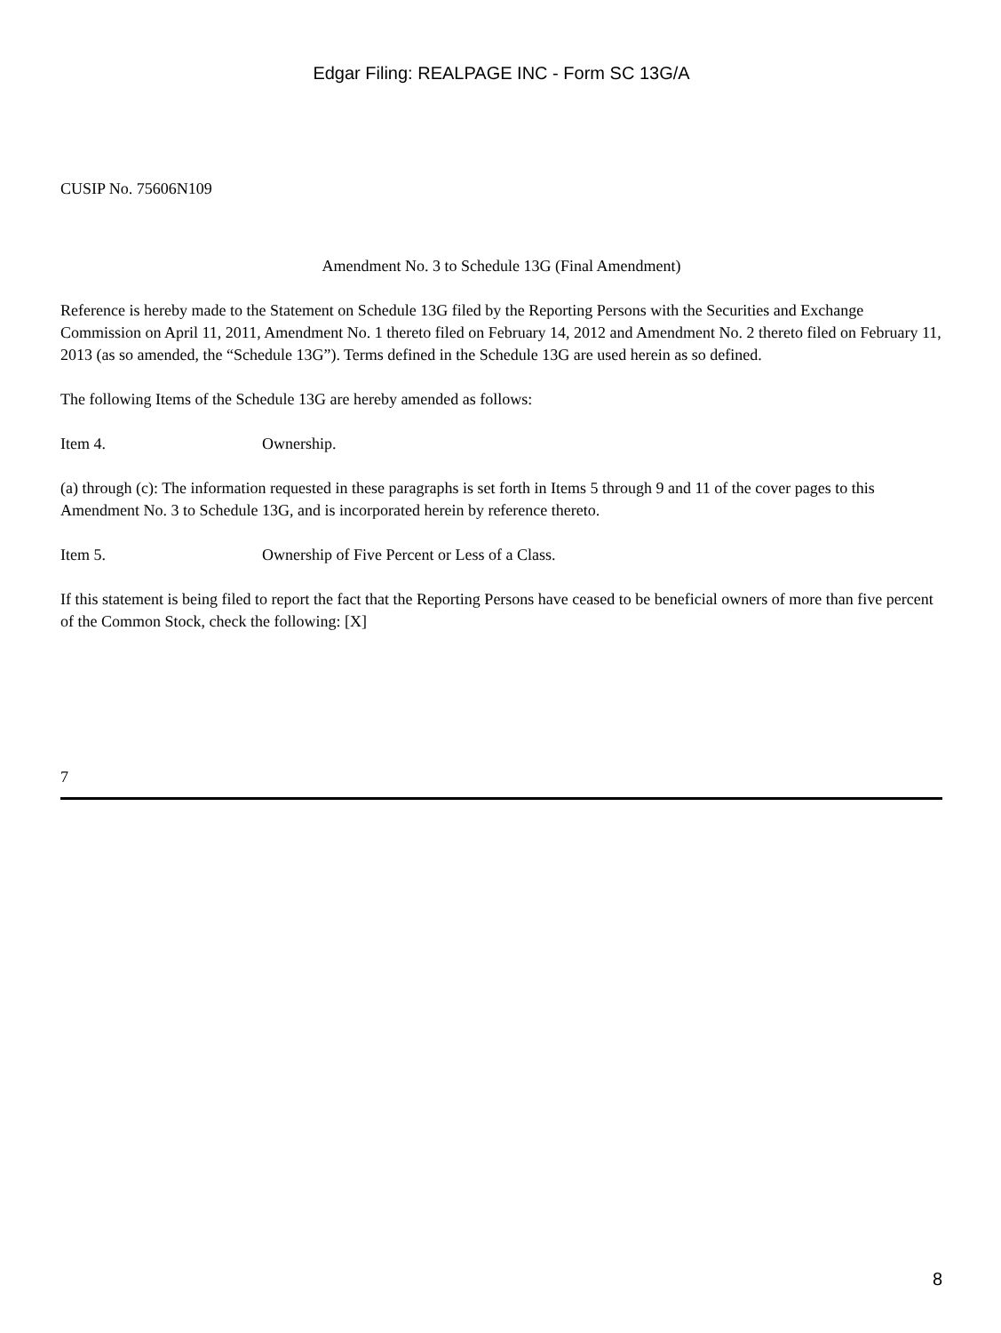Edgar Filing: REALPAGE INC - Form SC 13G/A
CUSIP No. 75606N109
Amendment No. 3 to Schedule 13G (Final Amendment)
Reference is hereby made to the Statement on Schedule 13G filed by the Reporting Persons with the Securities and Exchange Commission on April 11, 2011, Amendment No. 1 thereto filed on February 14, 2012 and Amendment No. 2 thereto filed on February 11, 2013 (as so amended, the “Schedule 13G”). Terms defined in the Schedule 13G are used herein as so defined.
The following Items of the Schedule 13G are hereby amended as follows:
Item 4. Ownership.
(a) through (c): The information requested in these paragraphs is set forth in Items 5 through 9 and 11 of the cover pages to this Amendment No. 3 to Schedule 13G, and is incorporated herein by reference thereto.
Item 5. Ownership of Five Percent or Less of a Class.
If this statement is being filed to report the fact that the Reporting Persons have ceased to be beneficial owners of more than five percent of the Common Stock, check the following: [X]
7
8